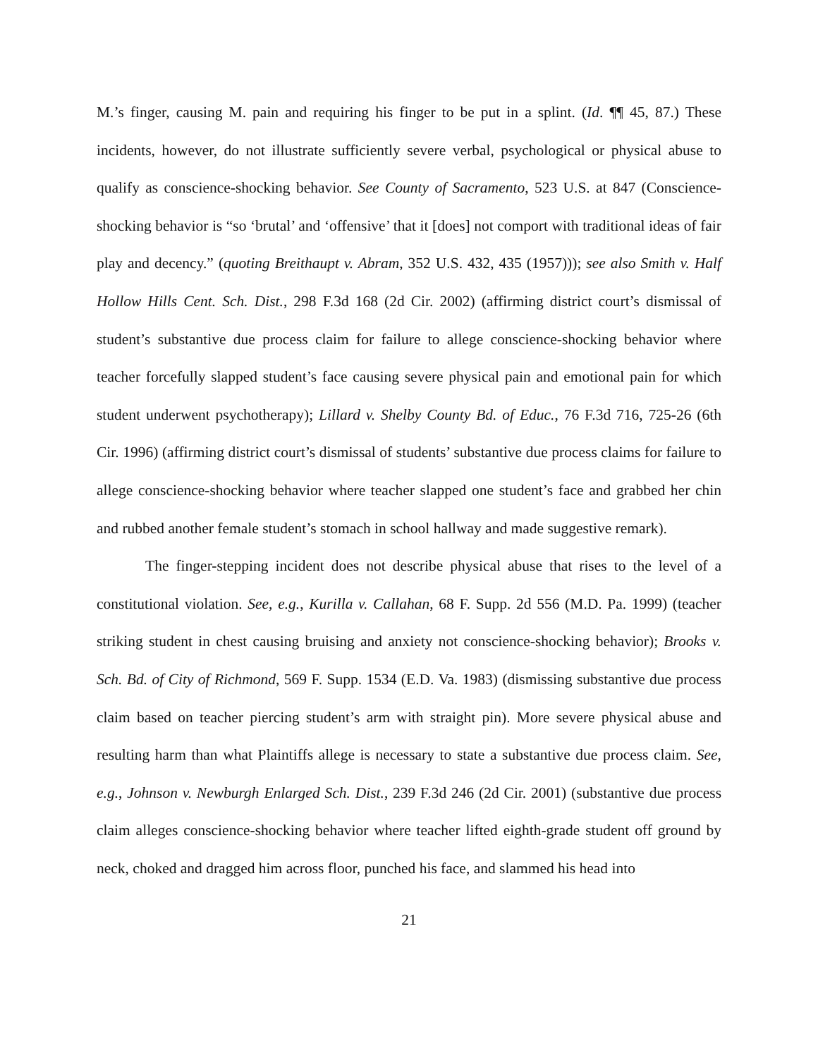M.’s finger, causing M. pain and requiring his finger to be put in a splint. (Id. ¶¶ 45, 87.) These incidents, however, do not illustrate sufficiently severe verbal, psychological or physical abuse to qualify as conscience-shocking behavior. See County of Sacramento, 523 U.S. at 847 (Conscience-shocking behavior is “so ‘brutal’ and ‘offensive’ that it [does] not comport with traditional ideas of fair play and decency.” (quoting Breithaupt v. Abram, 352 U.S. 432, 435 (1957))); see also Smith v. Half Hollow Hills Cent. Sch. Dist., 298 F.3d 168 (2d Cir. 2002) (affirming district court’s dismissal of student’s substantive due process claim for failure to allege conscience-shocking behavior where teacher forcefully slapped student’s face causing severe physical pain and emotional pain for which student underwent psychotherapy); Lillard v. Shelby County Bd. of Educ., 76 F.3d 716, 725-26 (6th Cir. 1996) (affirming district court’s dismissal of students’ substantive due process claims for failure to allege conscience-shocking behavior where teacher slapped one student’s face and grabbed her chin and rubbed another female student’s stomach in school hallway and made suggestive remark).
The finger-stepping incident does not describe physical abuse that rises to the level of a constitutional violation. See, e.g., Kurilla v. Callahan, 68 F. Supp. 2d 556 (M.D. Pa. 1999) (teacher striking student in chest causing bruising and anxiety not conscience-shocking behavior); Brooks v. Sch. Bd. of City of Richmond, 569 F. Supp. 1534 (E.D. Va. 1983) (dismissing substantive due process claim based on teacher piercing student’s arm with straight pin). More severe physical abuse and resulting harm than what Plaintiffs allege is necessary to state a substantive due process claim. See, e.g., Johnson v. Newburgh Enlarged Sch. Dist., 239 F.3d 246 (2d Cir. 2001) (substantive due process claim alleges conscience-shocking behavior where teacher lifted eighth-grade student off ground by neck, choked and dragged him across floor, punched his face, and slammed his head into
21